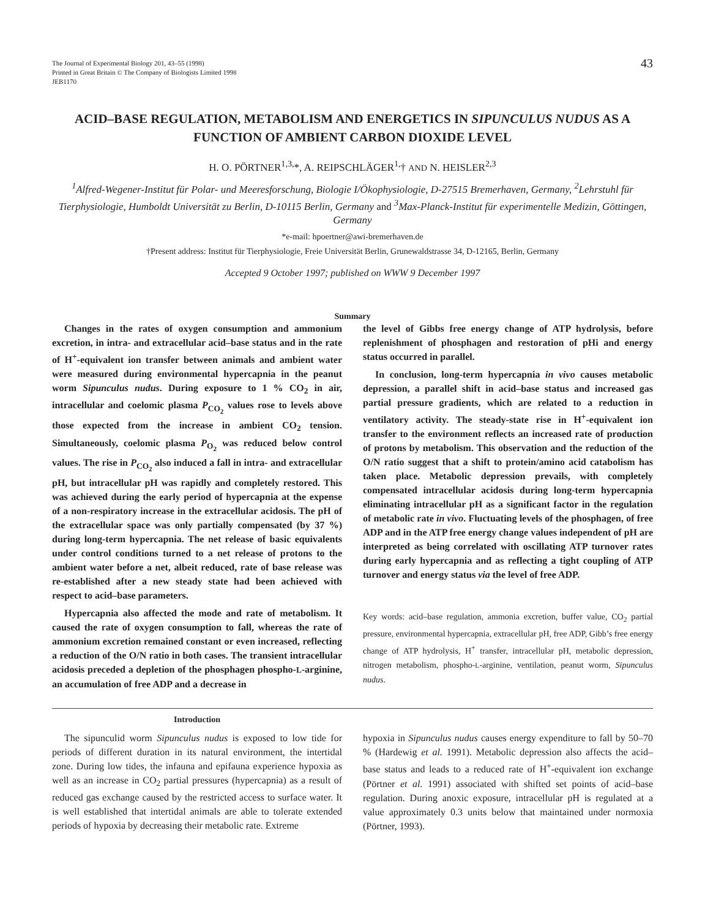The Journal of Experimental Biology 201, 43–55 (1998)
Printed in Great Britain © The Company of Biologists Limited 1998
JEB1170
43
ACID–BASE REGULATION, METABOLISM AND ENERGETICS IN SIPUNCULUS NUDUS AS A FUNCTION OF AMBIENT CARBON DIOXIDE LEVEL
H. O. PÖRTNER<sup>1,3,</sup>*, A. REIPSCHLÄGER<sup>1,</sup>† AND N. HEISLER<sup>2,3</sup>
<sup>1</sup> Alfred-Wegener-Institut für Polar- und Meeresforschung, Biologie I/Ökophysiologie, D-27515 Bremerhaven, Germany, <sup>2</sup>Lehrstuhl für Tierphysiologie, Humboldt Universität zu Berlin, D-10115 Berlin, Germany and <sup>3</sup>Max-Planck-Institut für experimentelle Medizin, Göttingen, Germany
*e-mail: hpoertner@awi-bremerhaven.de
†Present address: Institut für Tierphysiologie, Freie Universität Berlin, Grunewaldstrasse 34, D-12165, Berlin, Germany
Accepted 9 October 1997; published on WWW 9 December 1997
Summary
Changes in the rates of oxygen consumption and ammonium excretion, in intra- and extracellular acid–base status and in the rate of H<sup>+</sup>-equivalent ion transfer between animals and ambient water were measured during environmental hypercapnia in the peanut worm Sipunculus nudus. During exposure to 1 % CO<sub>2</sub> in air, intracellular and coelomic plasma P<sub>CO<sub>2</sub></sub> values rose to levels above those expected from the increase in ambient CO<sub>2</sub> tension. Simultaneously, coelomic plasma P<sub>O<sub>2</sub></sub> was reduced below control values. The rise in P<sub>CO<sub>2</sub></sub> also induced a fall in intra- and extracellular pH, but intracellular pH was rapidly and completely restored. This was achieved during the early period of hypercapnia at the expense of a non-respiratory increase in the extracellular acidosis. The pH of the extracellular space was only partially compensated (by 37 %) during long-term hypercapnia. The net release of basic equivalents under control conditions turned to a net release of protons to the ambient water before a net, albeit reduced, rate of base release was re-established after a new steady state had been achieved with respect to acid–base parameters.
Hypercapnia also affected the mode and rate of metabolism. It caused the rate of oxygen consumption to fall, whereas the rate of ammonium excretion remained constant or even increased, reflecting a reduction of the O/N ratio in both cases. The transient intracellular acidosis preceded a depletion of the phosphagen phospho-L-arginine, an accumulation of free ADP and a decrease in
the level of Gibbs free energy change of ATP hydrolysis, before replenishment of phosphagen and restoration of pHi and energy status occurred in parallel.
In conclusion, long-term hypercapnia in vivo causes metabolic depression, a parallel shift in acid–base status and increased gas partial pressure gradients, which are related to a reduction in ventilatory activity. The steady-state rise in H<sup>+</sup>-equivalent ion transfer to the environment reflects an increased rate of production of protons by metabolism. This observation and the reduction of the O/N ratio suggest that a shift to protein/amino acid catabolism has taken place. Metabolic depression prevails, with completely compensated intracellular acidosis during long-term hypercapnia eliminating intracellular pH as a significant factor in the regulation of metabolic rate in vivo. Fluctuating levels of the phosphagen, of free ADP and in the ATP free energy change values independent of pH are interpreted as being correlated with oscillating ATP turnover rates during early hypercapnia and as reflecting a tight coupling of ATP turnover and energy status via the level of free ADP.
Key words: acid–base regulation, ammonia excretion, buffer value, CO<sub>2</sub> partial pressure, environmental hypercapnia, extracellular pH, free ADP, Gibb’s free energy change of ATP hydrolysis, H<sup>+</sup> transfer, intracellular pH, metabolic depression, nitrogen metabolism, phospho-L-arginine, ventilation, peanut worm, Sipunculus nudus.
Introduction
The sipunculid worm Sipunculus nudus is exposed to low tide for periods of different duration in its natural environment, the intertidal zone. During low tides, the infauna and epifauna experience hypoxia as well as an increase in CO<sub>2</sub> partial pressures (hypercapnia) as a result of reduced gas exchange caused by the restricted access to surface water. It is well established that intertidal animals are able to tolerate extended periods of hypoxia by decreasing their metabolic rate. Extreme
hypoxia in Sipunculus nudus causes energy expenditure to fall by 50–70 % (Hardewig et al. 1991). Metabolic depression also affects the acid–base status and leads to a reduced rate of H<sup>+</sup>-equivalent ion exchange (Pörtner et al. 1991) associated with shifted set points of acid–base regulation. During anoxic exposure, intracellular pH is regulated at a value approximately 0.3 units below that maintained under normoxia (Pörtner, 1993).